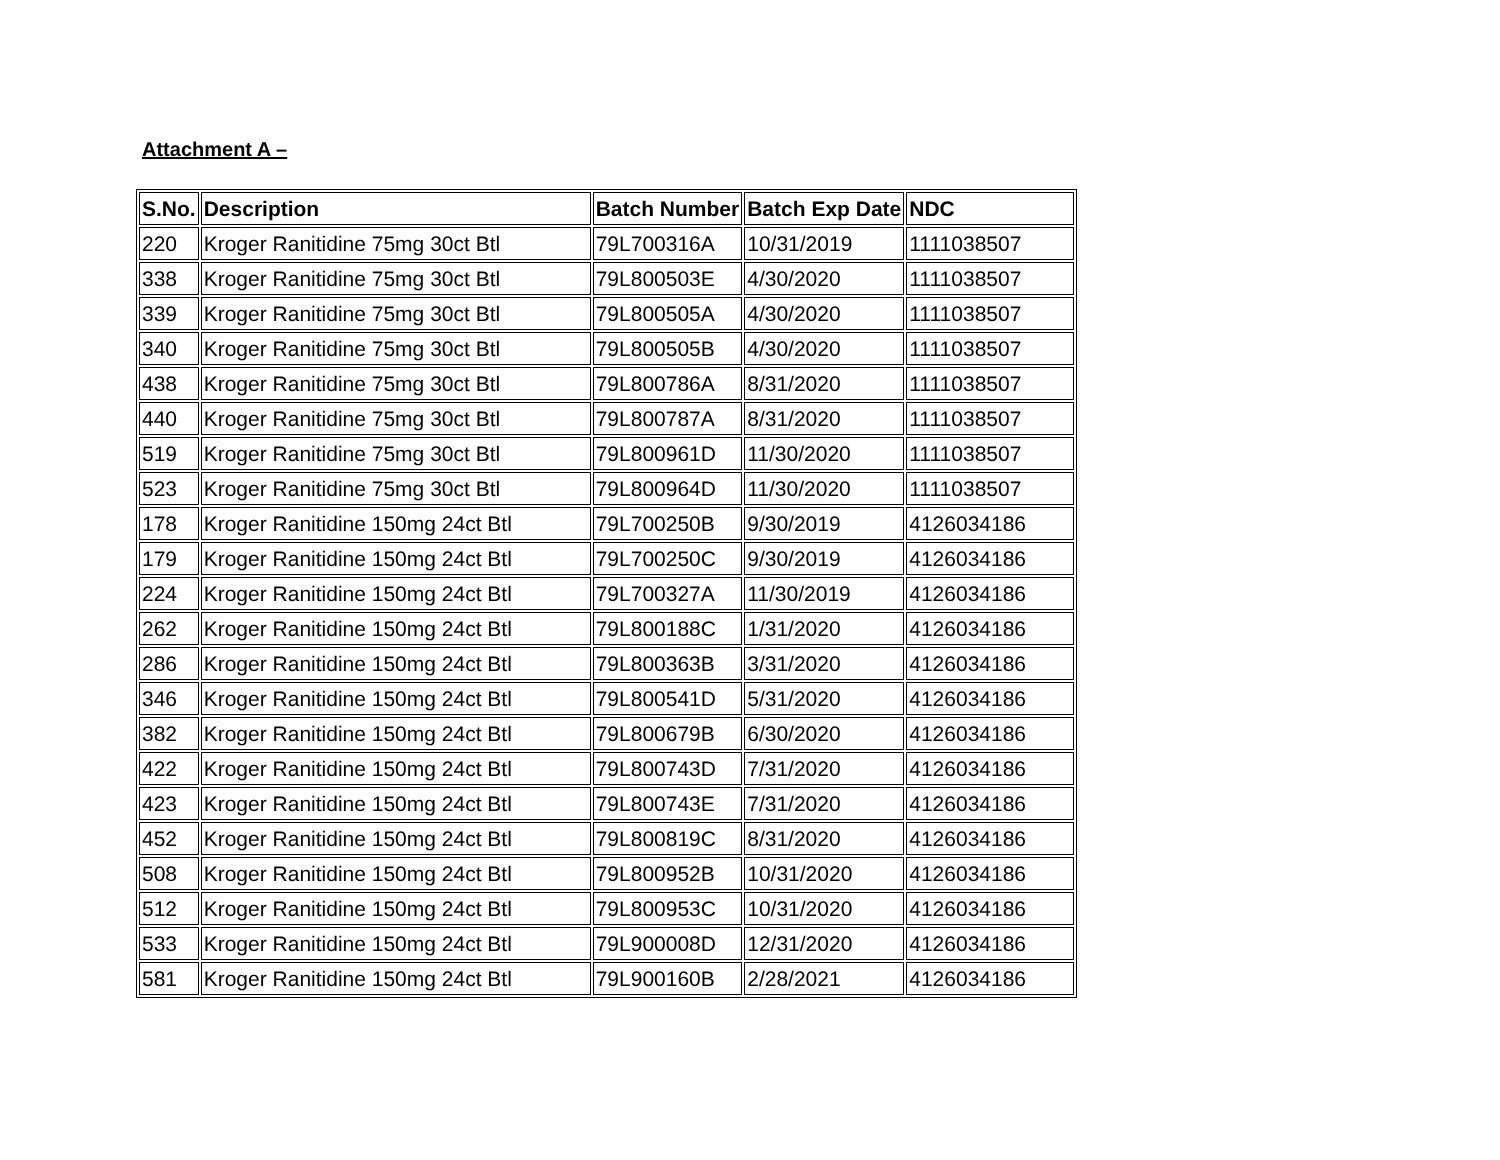Attachment A –
| S.No. | Description | Batch Number | Batch Exp Date | NDC |
| --- | --- | --- | --- | --- |
| 220 | Kroger Ranitidine 75mg 30ct Btl | 79L700316A | 10/31/2019 | 1111038507 |
| 338 | Kroger Ranitidine 75mg 30ct Btl | 79L800503E | 4/30/2020 | 1111038507 |
| 339 | Kroger Ranitidine 75mg 30ct Btl | 79L800505A | 4/30/2020 | 1111038507 |
| 340 | Kroger Ranitidine 75mg 30ct Btl | 79L800505B | 4/30/2020 | 1111038507 |
| 438 | Kroger Ranitidine 75mg 30ct Btl | 79L800786A | 8/31/2020 | 1111038507 |
| 440 | Kroger Ranitidine 75mg 30ct Btl | 79L800787A | 8/31/2020 | 1111038507 |
| 519 | Kroger Ranitidine 75mg 30ct Btl | 79L800961D | 11/30/2020 | 1111038507 |
| 523 | Kroger Ranitidine 75mg 30ct Btl | 79L800964D | 11/30/2020 | 1111038507 |
| 178 | Kroger Ranitidine 150mg 24ct Btl | 79L700250B | 9/30/2019 | 4126034186 |
| 179 | Kroger Ranitidine 150mg 24ct Btl | 79L700250C | 9/30/2019 | 4126034186 |
| 224 | Kroger Ranitidine 150mg 24ct Btl | 79L700327A | 11/30/2019 | 4126034186 |
| 262 | Kroger Ranitidine 150mg 24ct Btl | 79L800188C | 1/31/2020 | 4126034186 |
| 286 | Kroger Ranitidine 150mg 24ct Btl | 79L800363B | 3/31/2020 | 4126034186 |
| 346 | Kroger Ranitidine 150mg 24ct Btl | 79L800541D | 5/31/2020 | 4126034186 |
| 382 | Kroger Ranitidine 150mg 24ct Btl | 79L800679B | 6/30/2020 | 4126034186 |
| 422 | Kroger Ranitidine 150mg 24ct Btl | 79L800743D | 7/31/2020 | 4126034186 |
| 423 | Kroger Ranitidine 150mg 24ct Btl | 79L800743E | 7/31/2020 | 4126034186 |
| 452 | Kroger Ranitidine 150mg 24ct Btl | 79L800819C | 8/31/2020 | 4126034186 |
| 508 | Kroger Ranitidine 150mg 24ct Btl | 79L800952B | 10/31/2020 | 4126034186 |
| 512 | Kroger Ranitidine 150mg 24ct Btl | 79L800953C | 10/31/2020 | 4126034186 |
| 533 | Kroger Ranitidine 150mg 24ct Btl | 79L900008D | 12/31/2020 | 4126034186 |
| 581 | Kroger Ranitidine 150mg 24ct Btl | 79L900160B | 2/28/2021 | 4126034186 |